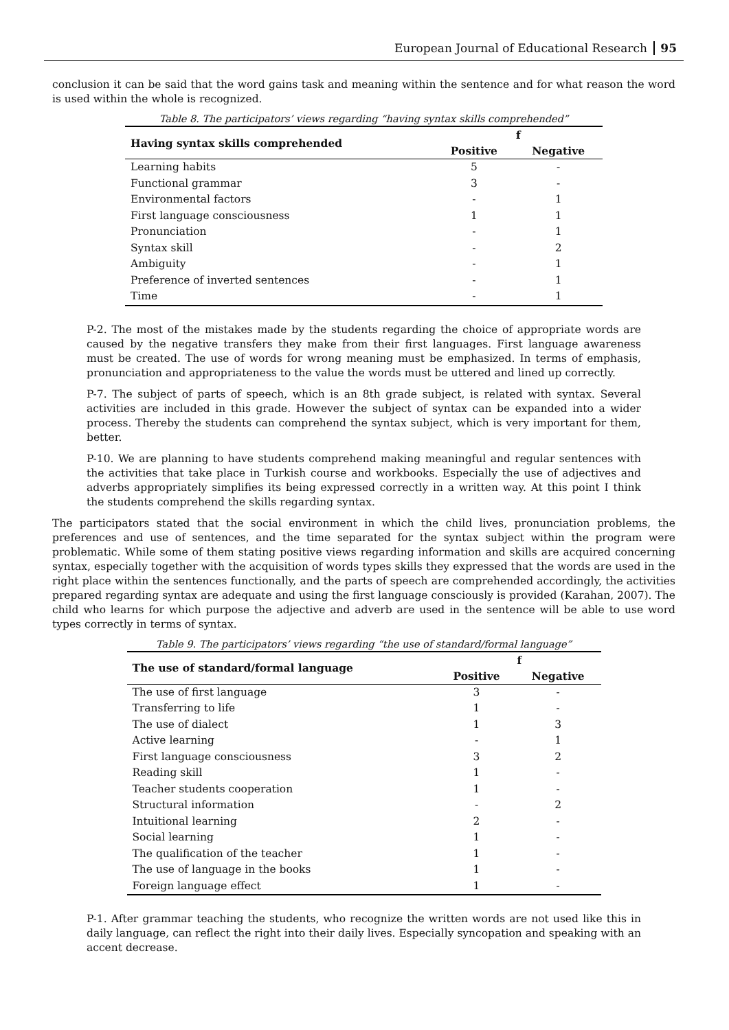European Journal of Educational Research 95
conclusion it can be said that the word gains task and meaning within the sentence and for what reason the word is used within the whole is recognized.
Table 8. The participators’ views regarding “having syntax skills comprehended”
| Having syntax skills comprehended | f | |
| --- | --- | --- |
| | Positive | Negative |
| Learning habits | 5 | - |
| Functional grammar | 3 | - |
| Environmental factors | - | 1 |
| First language consciousness | 1 | 1 |
| Pronunciation | - | 1 |
| Syntax skill | - | 2 |
| Ambiguity | - | 1 |
| Preference of inverted sentences | - | 1 |
| Time | - | 1 |
P-2. The most of the mistakes made by the students regarding the choice of appropriate words are caused by the negative transfers they make from their first languages. First language awareness must be created. The use of words for wrong meaning must be emphasized. In terms of emphasis, pronunciation and appropriateness to the value the words must be uttered and lined up correctly.
P-7. The subject of parts of speech, which is an 8th grade subject, is related with syntax. Several activities are included in this grade. However the subject of syntax can be expanded into a wider process. Thereby the students can comprehend the syntax subject, which is very important for them, better.
P-10. We are planning to have students comprehend making meaningful and regular sentences with the activities that take place in Turkish course and workbooks. Especially the use of adjectives and adverbs appropriately simplifies its being expressed correctly in a written way. At this point I think the students comprehend the skills regarding syntax.
The participators stated that the social environment in which the child lives, pronunciation problems, the preferences and use of sentences, and the time separated for the syntax subject within the program were problematic. While some of them stating positive views regarding information and skills are acquired concerning syntax, especially together with the acquisition of words types skills they expressed that the words are used in the right place within the sentences functionally, and the parts of speech are comprehended accordingly, the activities prepared regarding syntax are adequate and using the first language consciously is provided (Karahan, 2007). The child who learns for which purpose the adjective and adverb are used in the sentence will be able to use word types correctly in terms of syntax.
Table 9. The participators’ views regarding “the use of standard/formal language”
| The use of standard/formal language | f | |
| --- | --- | --- |
| | Positive | Negative |
| The use of first language | 3 | - |
| Transferring to life | 1 | - |
| The use of dialect | 1 | 3 |
| Active learning | - | 1 |
| First language consciousness | 3 | 2 |
| Reading skill | 1 | - |
| Teacher students cooperation | 1 | - |
| Structural information | - | 2 |
| Intuitional learning | 2 | - |
| Social learning | 1 | - |
| The qualification of the teacher | 1 | - |
| The use of language in the books | 1 | - |
| Foreign language effect | 1 | - |
P-1. After grammar teaching the students, who recognize the written words are not used like this in daily language, can reflect the right into their daily lives. Especially syncopation and speaking with an accent decrease.